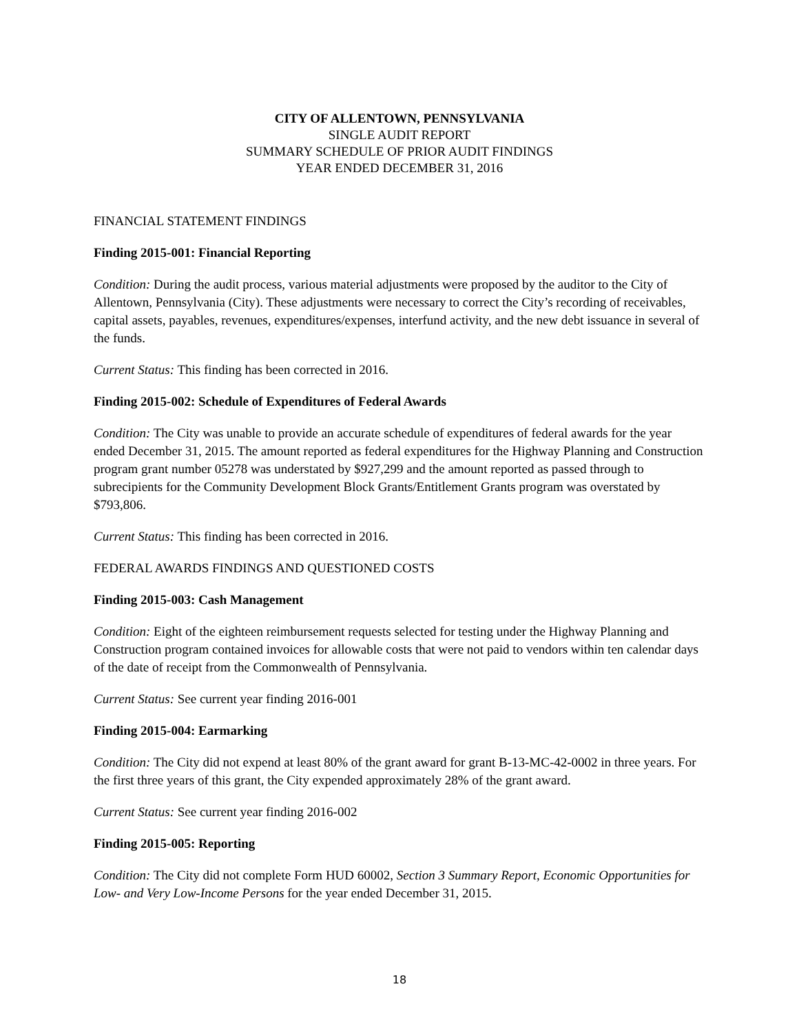CITY OF ALLENTOWN, PENNSYLVANIA
SINGLE AUDIT REPORT
SUMMARY SCHEDULE OF PRIOR AUDIT FINDINGS
YEAR ENDED DECEMBER 31, 2016
FINANCIAL STATEMENT FINDINGS
Finding 2015-001: Financial Reporting
Condition: During the audit process, various material adjustments were proposed by the auditor to the City of Allentown, Pennsylvania (City). These adjustments were necessary to correct the City’s recording of receivables, capital assets, payables, revenues, expenditures/expenses, interfund activity, and the new debt issuance in several of the funds.
Current Status: This finding has been corrected in 2016.
Finding 2015-002: Schedule of Expenditures of Federal Awards
Condition: The City was unable to provide an accurate schedule of expenditures of federal awards for the year ended December 31, 2015. The amount reported as federal expenditures for the Highway Planning and Construction program grant number 05278 was understated by $927,299 and the amount reported as passed through to subrecipients for the Community Development Block Grants/Entitlement Grants program was overstated by $793,806.
Current Status: This finding has been corrected in 2016.
FEDERAL AWARDS FINDINGS AND QUESTIONED COSTS
Finding 2015-003: Cash Management
Condition: Eight of the eighteen reimbursement requests selected for testing under the Highway Planning and Construction program contained invoices for allowable costs that were not paid to vendors within ten calendar days of the date of receipt from the Commonwealth of Pennsylvania.
Current Status: See current year finding 2016-001
Finding 2015-004: Earmarking
Condition: The City did not expend at least 80% of the grant award for grant B-13-MC-42-0002 in three years. For the first three years of this grant, the City expended approximately 28% of the grant award.
Current Status: See current year finding 2016-002
Finding 2015-005: Reporting
Condition: The City did not complete Form HUD 60002, Section 3 Summary Report, Economic Opportunities for Low- and Very Low-Income Persons for the year ended December 31, 2015.
18